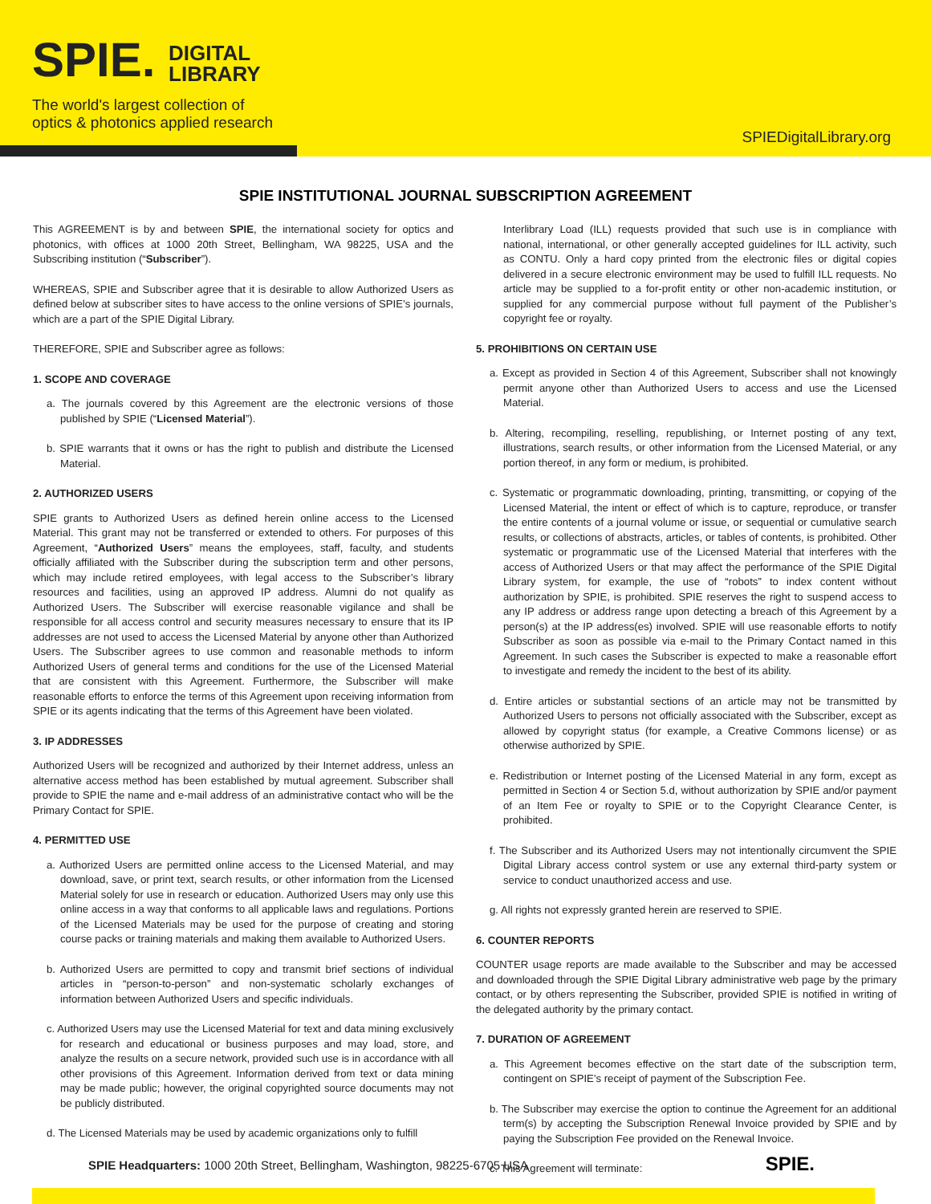SPIE. DIGITAL
LIBRARY
The world's largest collection of
optics & photonics applied research
SPIEDigitalLibrary.org
SPIE INSTITUTIONAL JOURNAL SUBSCRIPTION AGREEMENT
This AGREEMENT is by and between SPIE, the international society for optics and photonics, with offices at 1000 20th Street, Bellingham, WA 98225, USA and the Subscribing institution (“Subscriber”).
WHEREAS, SPIE and Subscriber agree that it is desirable to allow Authorized Users as defined below at subscriber sites to have access to the online versions of SPIE’s journals, which are a part of the SPIE Digital Library.
THEREFORE, SPIE and Subscriber agree as follows:
1. SCOPE AND COVERAGE
a. The journals covered by this Agreement are the electronic versions of those published by SPIE (“Licensed Material”).
b. SPIE warrants that it owns or has the right to publish and distribute the Licensed Material.
2. AUTHORIZED USERS
SPIE grants to Authorized Users as defined herein online access to the Licensed Material. This grant may not be transferred or extended to others. For purposes of this Agreement, “Authorized Users” means the employees, staff, faculty, and students officially affiliated with the Subscriber during the subscription term and other persons, which may include retired employees, with legal access to the Subscriber’s library resources and facilities, using an approved IP address. Alumni do not qualify as Authorized Users. The Subscriber will exercise reasonable vigilance and shall be responsible for all access control and security measures necessary to ensure that its IP addresses are not used to access the Licensed Material by anyone other than Authorized Users. The Subscriber agrees to use common and reasonable methods to inform Authorized Users of general terms and conditions for the use of the Licensed Material that are consistent with this Agreement. Furthermore, the Subscriber will make reasonable efforts to enforce the terms of this Agreement upon receiving information from SPIE or its agents indicating that the terms of this Agreement have been violated.
3. IP ADDRESSES
Authorized Users will be recognized and authorized by their Internet address, unless an alternative access method has been established by mutual agreement. Subscriber shall provide to SPIE the name and e-mail address of an administrative contact who will be the Primary Contact for SPIE.
4. PERMITTED USE
a. Authorized Users are permitted online access to the Licensed Material, and may download, save, or print text, search results, or other information from the Licensed Material solely for use in research or education. Authorized Users may only use this online access in a way that conforms to all applicable laws and regulations. Portions of the Licensed Materials may be used for the purpose of creating and storing course packs or training materials and making them available to Authorized Users.
b. Authorized Users are permitted to copy and transmit brief sections of individual articles in “person-to-person” and non-systematic scholarly exchanges of information between Authorized Users and specific individuals.
c. Authorized Users may use the Licensed Material for text and data mining exclusively for research and educational or business purposes and may load, store, and analyze the results on a secure network, provided such use is in accordance with all other provisions of this Agreement. Information derived from text or data mining may be made public; however, the original copyrighted source documents may not be publicly distributed.
d. The Licensed Materials may be used by academic organizations only to fulfill
Interlibrary Load (ILL) requests provided that such use is in compliance with national, international, or other generally accepted guidelines for ILL activity, such as CONTU. Only a hard copy printed from the electronic files or digital copies delivered in a secure electronic environment may be used to fulfill ILL requests. No article may be supplied to a for-profit entity or other non-academic institution, or supplied for any commercial purpose without full payment of the Publisher’s copyright fee or royalty.
5. PROHIBITIONS ON CERTAIN USE
a. Except as provided in Section 4 of this Agreement, Subscriber shall not knowingly permit anyone other than Authorized Users to access and use the Licensed Material.
b. Altering, recompiling, reselling, republishing, or Internet posting of any text, illustrations, search results, or other information from the Licensed Material, or any portion thereof, in any form or medium, is prohibited.
c. Systematic or programmatic downloading, printing, transmitting, or copying of the Licensed Material, the intent or effect of which is to capture, reproduce, or transfer the entire contents of a journal volume or issue, or sequential or cumulative search results, or collections of abstracts, articles, or tables of contents, is prohibited. Other systematic or programmatic use of the Licensed Material that interferes with the access of Authorized Users or that may affect the performance of the SPIE Digital Library system, for example, the use of “robots” to index content without authorization by SPIE, is prohibited. SPIE reserves the right to suspend access to any IP address or address range upon detecting a breach of this Agreement by a person(s) at the IP address(es) involved. SPIE will use reasonable efforts to notify Subscriber as soon as possible via e-mail to the Primary Contact named in this Agreement. In such cases the Subscriber is expected to make a reasonable effort to investigate and remedy the incident to the best of its ability.
d. Entire articles or substantial sections of an article may not be transmitted by Authorized Users to persons not officially associated with the Subscriber, except as allowed by copyright status (for example, a Creative Commons license) or as otherwise authorized by SPIE.
e. Redistribution or Internet posting of the Licensed Material in any form, except as permitted in Section 4 or Section 5.d, without authorization by SPIE and/or payment of an Item Fee or royalty to SPIE or to the Copyright Clearance Center, is prohibited.
f. The Subscriber and its Authorized Users may not intentionally circumvent the SPIE Digital Library access control system or use any external third-party system or service to conduct unauthorized access and use.
g. All rights not expressly granted herein are reserved to SPIE.
6. COUNTER REPORTS
COUNTER usage reports are made available to the Subscriber and may be accessed and downloaded through the SPIE Digital Library administrative web page by the primary contact, or by others representing the Subscriber, provided SPIE is notified in writing of the delegated authority by the primary contact.
7. DURATION OF AGREEMENT
a. This Agreement becomes effective on the start date of the subscription term, contingent on SPIE's receipt of payment of the Subscription Fee.
b. The Subscriber may exercise the option to continue the Agreement for an additional term(s) by accepting the Subscription Renewal Invoice provided by SPIE and by paying the Subscription Fee provided on the Renewal Invoice.
c. This Agreement will terminate:
SPIE Headquarters: 1000 20th Street, Bellingham, Washington, 98225-6705 USA
SPIE.